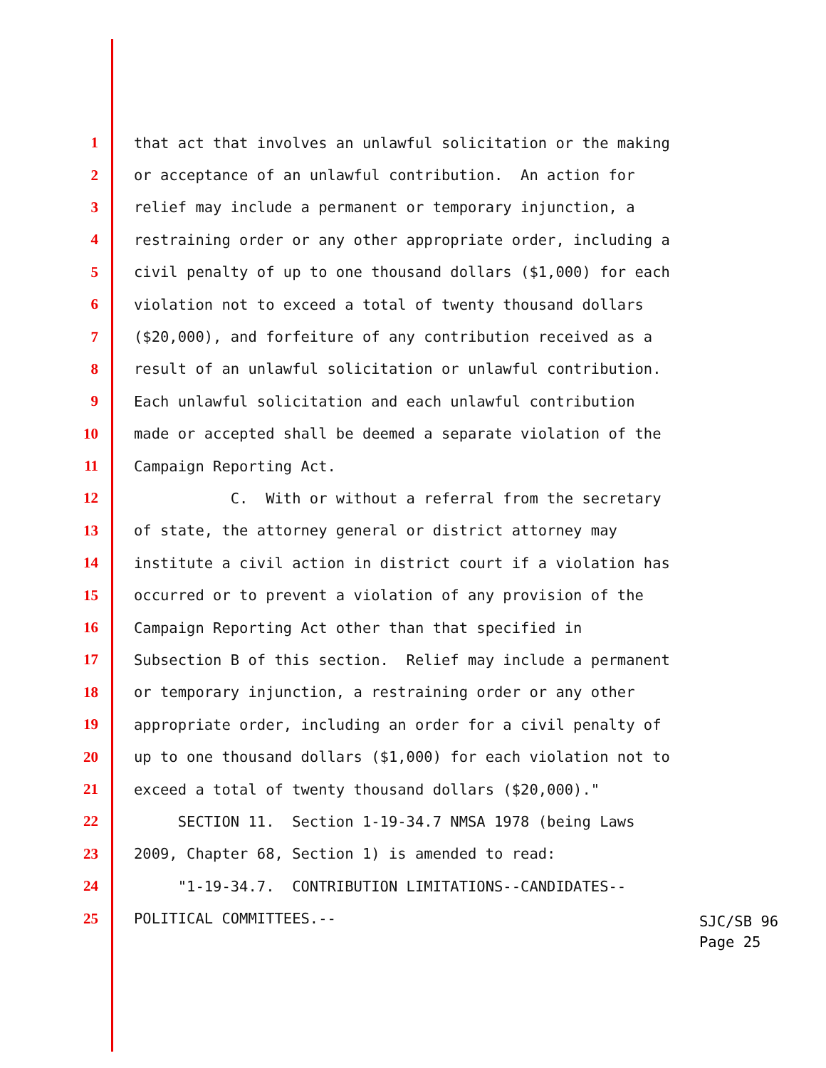1 that act that involves an unlawful solicitation or the making
2 or acceptance of an unlawful contribution. An action for
3 relief may include a permanent or temporary injunction, a
4 restraining order or any other appropriate order, including a
5 civil penalty of up to one thousand dollars ($1,000) for each
6 violation not to exceed a total of twenty thousand dollars
7 ($20,000), and forfeiture of any contribution received as a
8 result of an unlawful solicitation or unlawful contribution.
9 Each unlawful solicitation and each unlawful contribution
10 made or accepted shall be deemed a separate violation of the
11 Campaign Reporting Act.
12 C. With or without a referral from the secretary
13 of state, the attorney general or district attorney may
14 institute a civil action in district court if a violation has
15 occurred or to prevent a violation of any provision of the
16 Campaign Reporting Act other than that specified in
17 Subsection B of this section. Relief may include a permanent
18 or temporary injunction, a restraining order or any other
19 appropriate order, including an order for a civil penalty of
20 up to one thousand dollars ($1,000) for each violation not to
21 exceed a total of twenty thousand dollars ($20,000)."
22 SECTION 11. Section 1-19-34.7 NMSA 1978 (being Laws
23 2009, Chapter 68, Section 1) is amended to read:
24 "1-19-34.7. CONTRIBUTION LIMITATIONS--CANDIDATES--
25 POLITICAL COMMITTEES.--
SJC/SB 96
Page 25